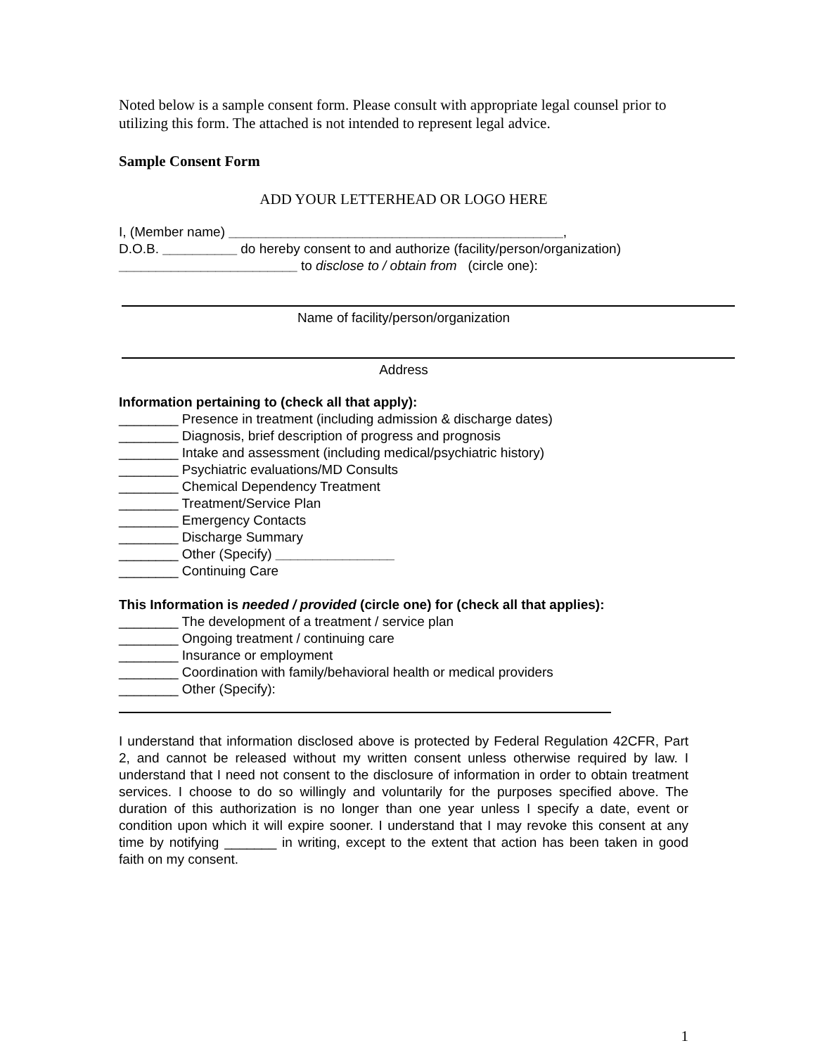Noted below is a sample consent form. Please consult with appropriate legal counsel prior to utilizing this form. The attached is not intended to represent legal advice.
Sample Consent Form
ADD YOUR LETTERHEAD OR LOGO HERE
I, (Member name) _____________________________________________,
D.O.B. __________ do hereby consent to and authorize (facility/person/organization)
________________________ to disclose to / obtain from (circle one):
Name of facility/person/organization
Address
Information pertaining to (check all that apply):
________ Presence in treatment (including admission & discharge dates)
________ Diagnosis, brief description of progress and prognosis
________ Intake and assessment (including medical/psychiatric history)
________ Psychiatric evaluations/MD Consults
________ Chemical Dependency Treatment
________ Treatment/Service Plan
________ Emergency Contacts
________ Discharge Summary
________ Other (Specify) ________________
________ Continuing Care
This Information is needed / provided (circle one) for (check all that applies):
________ The development of a treatment / service plan
________ Ongoing treatment / continuing care
________ Insurance or employment
________ Coordination with family/behavioral health or medical providers
________ Other (Specify):
I understand that information disclosed above is protected by Federal Regulation 42CFR, Part 2, and cannot be released without my written consent unless otherwise required by law. I understand that I need not consent to the disclosure of information in order to obtain treatment services. I choose to do so willingly and voluntarily for the purposes specified above. The duration of this authorization is no longer than one year unless I specify a date, event or condition upon which it will expire sooner. I understand that I may revoke this consent at any time by notifying _______ in writing, except to the extent that action has been taken in good faith on my consent.
1